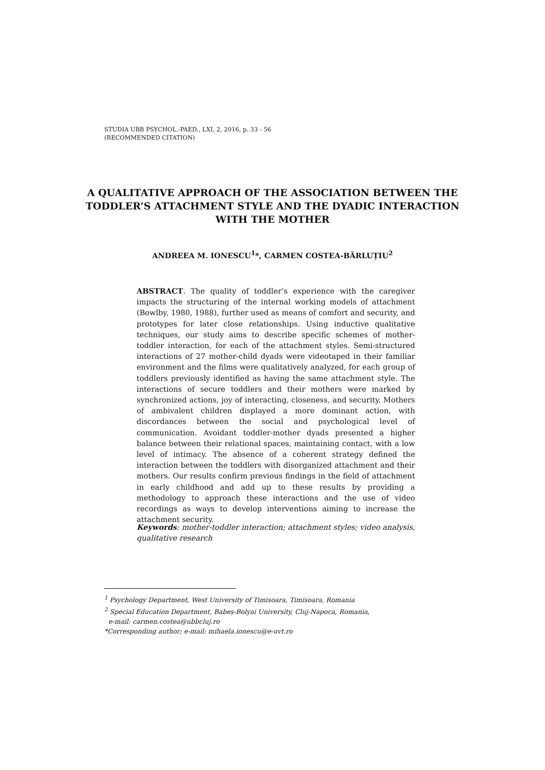STUDIA UBB PSYCHOL.-PAED., LXI, 2, 2016, p. 33 - 56
(RECOMMENDED CITATION)
A QUALITATIVE APPROACH OF THE ASSOCIATION BETWEEN THE TODDLER’S ATTACHMENT STYLE AND THE DYADIC INTERACTION WITH THE MOTHER
ANDREEA M. IONESCU<sup>1</sup>*, CARMEN COSTEA-BĂRLUȚIU<sup>2</sup>
ABSTRACT. The quality of toddler’s experience with the caregiver impacts the structuring of the internal working models of attachment (Bowlby, 1980, 1988), further used as means of comfort and security, and prototypes for later close relationships. Using inductive qualitative techniques, our study aims to describe specific schemes of mother-toddler interaction, for each of the attachment styles. Semi-structured interactions of 27 mother-child dyads were videotaped in their familiar environment and the films were qualitatively analyzed, for each group of toddlers previously identified as having the same attachment style. The interactions of secure toddlers and their mothers were marked by synchronized actions, joy of interacting, closeness, and security. Mothers of ambivalent children displayed a more dominant action, with discordances between the social and psychological level of communication. Avoidant toddler-mother dyads presented a higher balance between their relational spaces, maintaining contact, with a low level of intimacy. The absence of a coherent strategy defined the interaction between the toddlers with disorganized attachment and their mothers. Our results confirm previous findings in the field of attachment in early childhood and add up to these results by providing a methodology to approach these interactions and the use of video recordings as ways to develop interventions aiming to increase the attachment security.
Keywords: mother-toddler interaction; attachment styles; video analysis, qualitative research
<sup>1</sup> Psychology Department, West University of Timisoara, Timisoara, Romania
<sup>2</sup> Special Education Department, Babeș-Bolyai University, Cluj-Napoca, Romania,
e-mail: carmen.costea@ubbcluj.ro
*Corresponding author; e-mail: mihaela.ionescu@e-uvt.ro